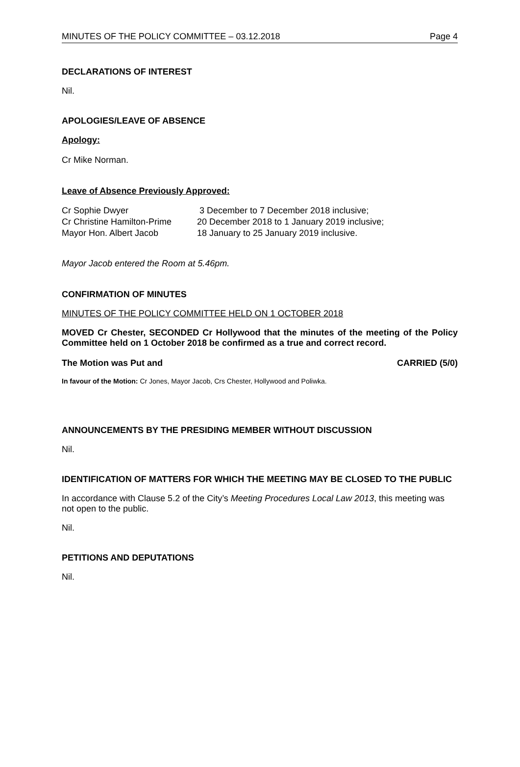MINUTES OF THE POLICY COMMITTEE – 03.12.2018 Page 4
DECLARATIONS OF INTEREST
Nil.
APOLOGIES/LEAVE OF ABSENCE
Apology:
Cr Mike Norman.
Leave of Absence Previously Approved:
| Cr Sophie Dwyer | 3 December to 7 December 2018 inclusive; |
| Cr Christine Hamilton-Prime | 20 December 2018 to 1 January 2019 inclusive; |
| Mayor Hon. Albert Jacob | 18 January to 25 January 2019 inclusive. |
Mayor Jacob entered the Room at 5.46pm.
CONFIRMATION OF MINUTES
MINUTES OF THE POLICY COMMITTEE HELD ON 1 OCTOBER 2018
MOVED Cr Chester, SECONDED Cr Hollywood that the minutes of the meeting of the Policy Committee held on 1 October 2018 be confirmed as a true and correct record.
The Motion was Put and CARRIED (5/0)
In favour of the Motion: Cr Jones, Mayor Jacob, Crs Chester, Hollywood and Poliwka.
ANNOUNCEMENTS BY THE PRESIDING MEMBER WITHOUT DISCUSSION
Nil.
IDENTIFICATION OF MATTERS FOR WHICH THE MEETING MAY BE CLOSED TO THE PUBLIC
In accordance with Clause 5.2 of the City’s Meeting Procedures Local Law 2013, this meeting was not open to the public.
Nil.
PETITIONS AND DEPUTATIONS
Nil.